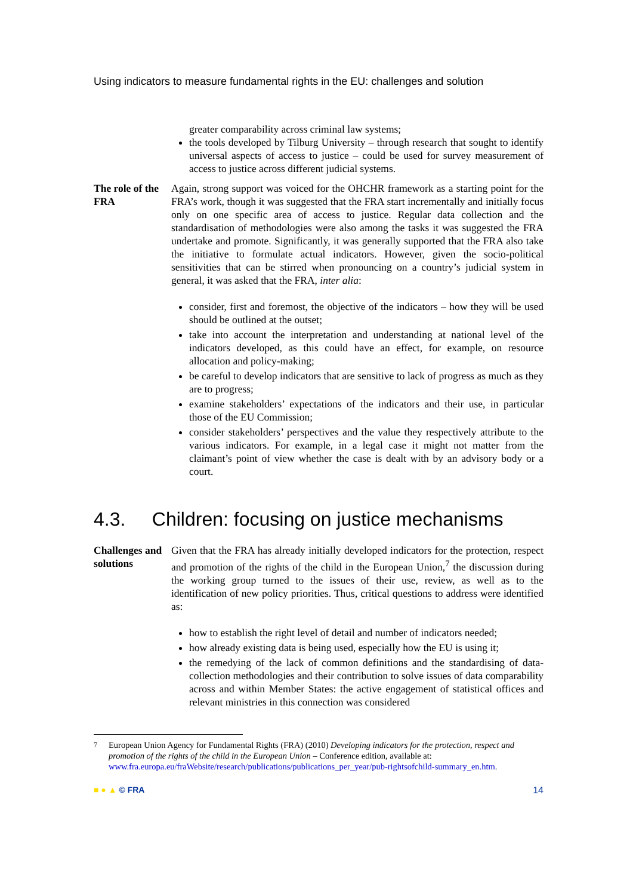Using indicators to measure fundamental rights in the EU: challenges and solution
greater comparability across criminal law systems;
the tools developed by Tilburg University – through research that sought to identify universal aspects of access to justice – could be used for survey measurement of access to justice across different judicial systems.
The role of the FRA
Again, strong support was voiced for the OHCHR framework as a starting point for the FRA’s work, though it was suggested that the FRA start incrementally and initially focus only on one specific area of access to justice. Regular data collection and the standardisation of methodologies were also among the tasks it was suggested the FRA undertake and promote. Significantly, it was generally supported that the FRA also take the initiative to formulate actual indicators. However, given the socio-political sensitivities that can be stirred when pronouncing on a country’s judicial system in general, it was asked that the FRA, inter alia:
consider, first and foremost, the objective of the indicators – how they will be used should be outlined at the outset;
take into account the interpretation and understanding at national level of the indicators developed, as this could have an effect, for example, on resource allocation and policy-making;
be careful to develop indicators that are sensitive to lack of progress as much as they are to progress;
examine stakeholders’ expectations of the indicators and their use, in particular those of the EU Commission;
consider stakeholders’ perspectives and the value they respectively attribute to the various indicators. For example, in a legal case it might not matter from the claimant’s point of view whether the case is dealt with by an advisory body or a court.
4.3. Children: focusing on justice mechanisms
Challenges and solutions
Given that the FRA has already initially developed indicators for the protection, respect and promotion of the rights of the child in the European Union,<sup>7</sup> the discussion during the working group turned to the issues of their use, review, as well as to the identification of new policy priorities. Thus, critical questions to address were identified as:
how to establish the right level of detail and number of indicators needed;
how already existing data is being used, especially how the EU is using it;
the remedying of the lack of common definitions and the standardising of data-collection methodologies and their contribution to solve issues of data comparability across and within Member States: the active engagement of statistical offices and relevant ministries in this connection was considered
<sup>7</sup> European Union Agency for Fundamental Rights (FRA) (2010) Developing indicators for the protection, respect and promotion of the rights of the child in the European Union – Conference edition, available at: www.fra.europa.eu/fraWebsite/research/publications/publications_per_year/pub-rightsofchild-summary_en.htm.
■ ● ▲ © FRA 14